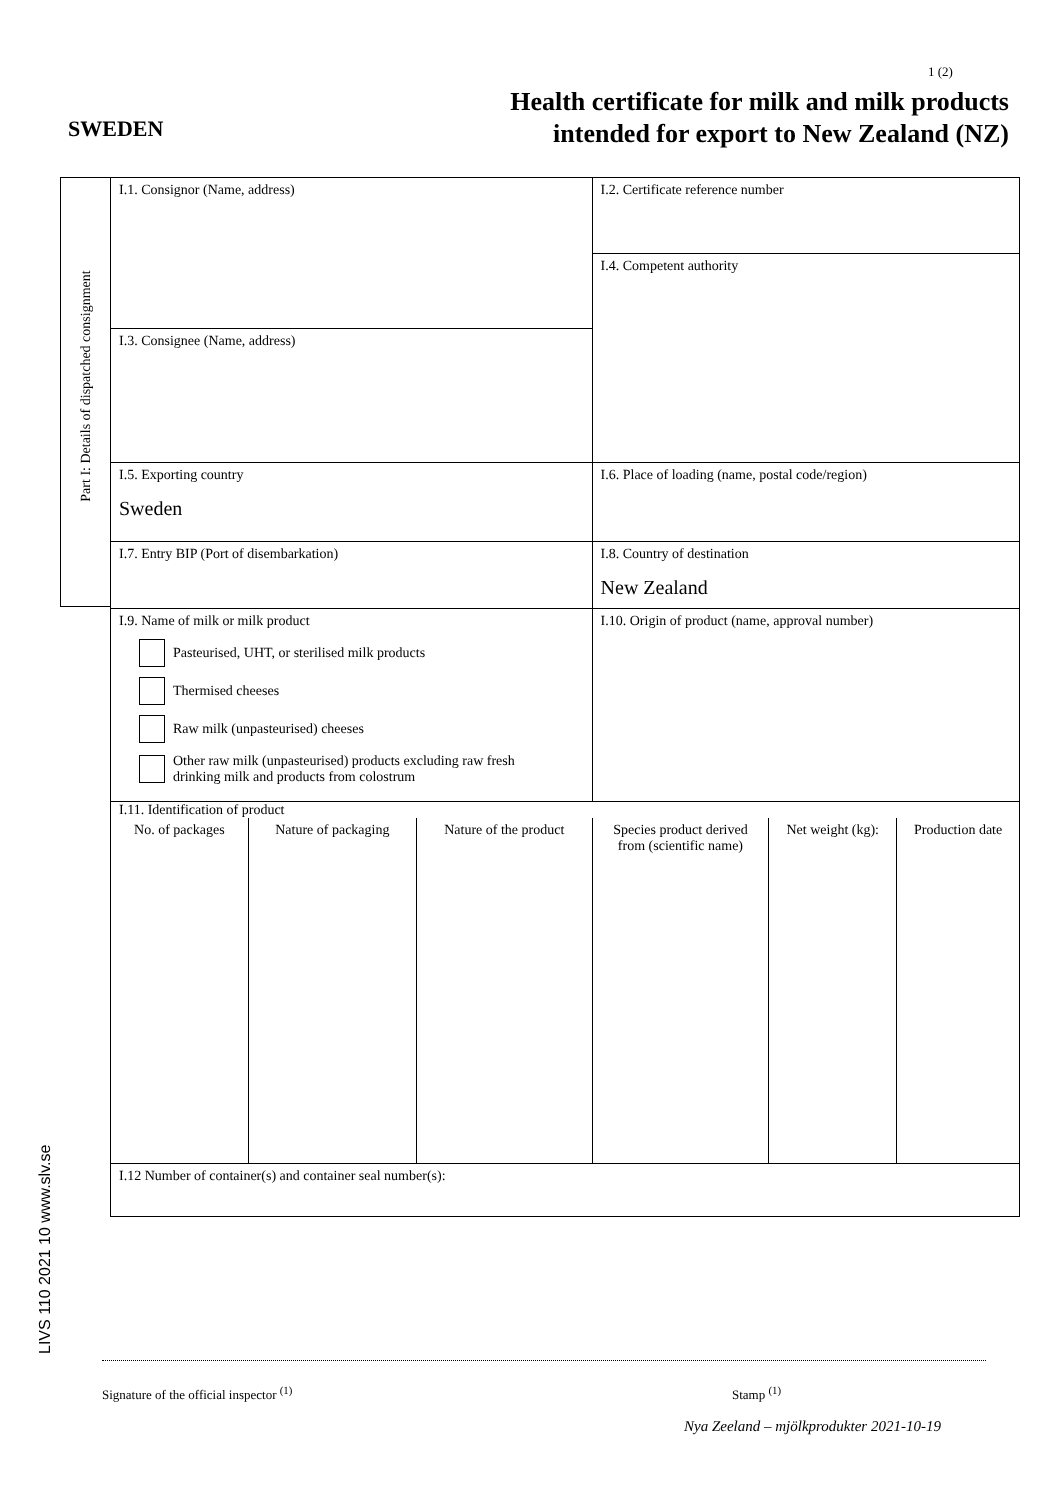1 (2)
SWEDEN
Health certificate for milk and milk products
intended for export to New Zealand (NZ)
Part I: Details of dispatched consignment
LIVS 110 2021 10 www.slv.se
| I.1. Consignor (Name, address) | | | I.2. Certificate reference number | | |
| | | | I.4. Competent authority | | |
| I.3. Consignee (Name, address) | | | | | |
| I.5. Exporting country Sweden | | | I.6. Place of loading (name, postal code/region) | | |
| I.7. Entry BIP (Port of disembarkation) | | | I.8. Country of destination New Zealand | | |
| I.9. Name of milk or milk product Pasteurised, UHT, or sterilised milk products Thermised cheeses Raw milk (unpasteurised) cheeses Other raw milk (unpasteurised) products excluding raw fresh drinking milk and products from colostrum | | | I.10. Origin of product (name, approval number) | | |
| I.11. Identification of product | | | | | |
| No. of packages | Nature of packaging | Nature of the product | Species product derived from (scientific name) | Net weight (kg): | Production date |
| I.12 Number of container(s) and container seal number(s): | | | | | |
Signature of the official inspector <sup>(1)</sup>
Stamp <sup>(1)</sup>
Nya Zeeland – mjölkprodukter 2021-10-19